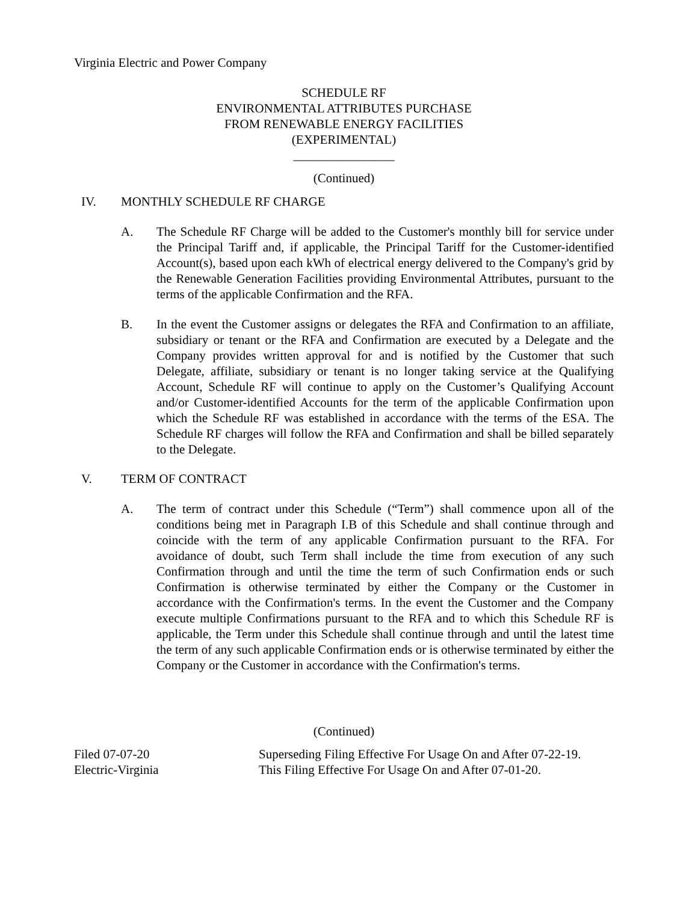Virginia Electric and Power Company
SCHEDULE RF
ENVIRONMENTAL ATTRIBUTES PURCHASE
FROM RENEWABLE ENERGY FACILITIES
(EXPERIMENTAL)
________________
(Continued)
IV. MONTHLY SCHEDULE RF CHARGE
A. The Schedule RF Charge will be added to the Customer's monthly bill for service under the Principal Tariff and, if applicable, the Principal Tariff for the Customer-identified Account(s), based upon each kWh of electrical energy delivered to the Company's grid by the Renewable Generation Facilities providing Environmental Attributes, pursuant to the terms of the applicable Confirmation and the RFA.
B. In the event the Customer assigns or delegates the RFA and Confirmation to an affiliate, subsidiary or tenant or the RFA and Confirmation are executed by a Delegate and the Company provides written approval for and is notified by the Customer that such Delegate, affiliate, subsidiary or tenant is no longer taking service at the Qualifying Account, Schedule RF will continue to apply on the Customer’s Qualifying Account and/or Customer-identified Accounts for the term of the applicable Confirmation upon which the Schedule RF was established in accordance with the terms of the ESA. The Schedule RF charges will follow the RFA and Confirmation and shall be billed separately to the Delegate.
V. TERM OF CONTRACT
A. The term of contract under this Schedule (“Term”) shall commence upon all of the conditions being met in Paragraph I.B of this Schedule and shall continue through and coincide with the term of any applicable Confirmation pursuant to the RFA. For avoidance of doubt, such Term shall include the time from execution of any such Confirmation through and until the time the term of such Confirmation ends or such Confirmation is otherwise terminated by either the Company or the Customer in accordance with the Confirmation's terms. In the event the Customer and the Company execute multiple Confirmations pursuant to the RFA and to which this Schedule RF is applicable, the Term under this Schedule shall continue through and until the latest time the term of any such applicable Confirmation ends or is otherwise terminated by either the Company or the Customer in accordance with the Confirmation's terms.
(Continued)
Filed 07-07-20
Electric-Virginia Superseding Filing Effective For Usage On and After 07-22-19.
This Filing Effective For Usage On and After 07-01-20.